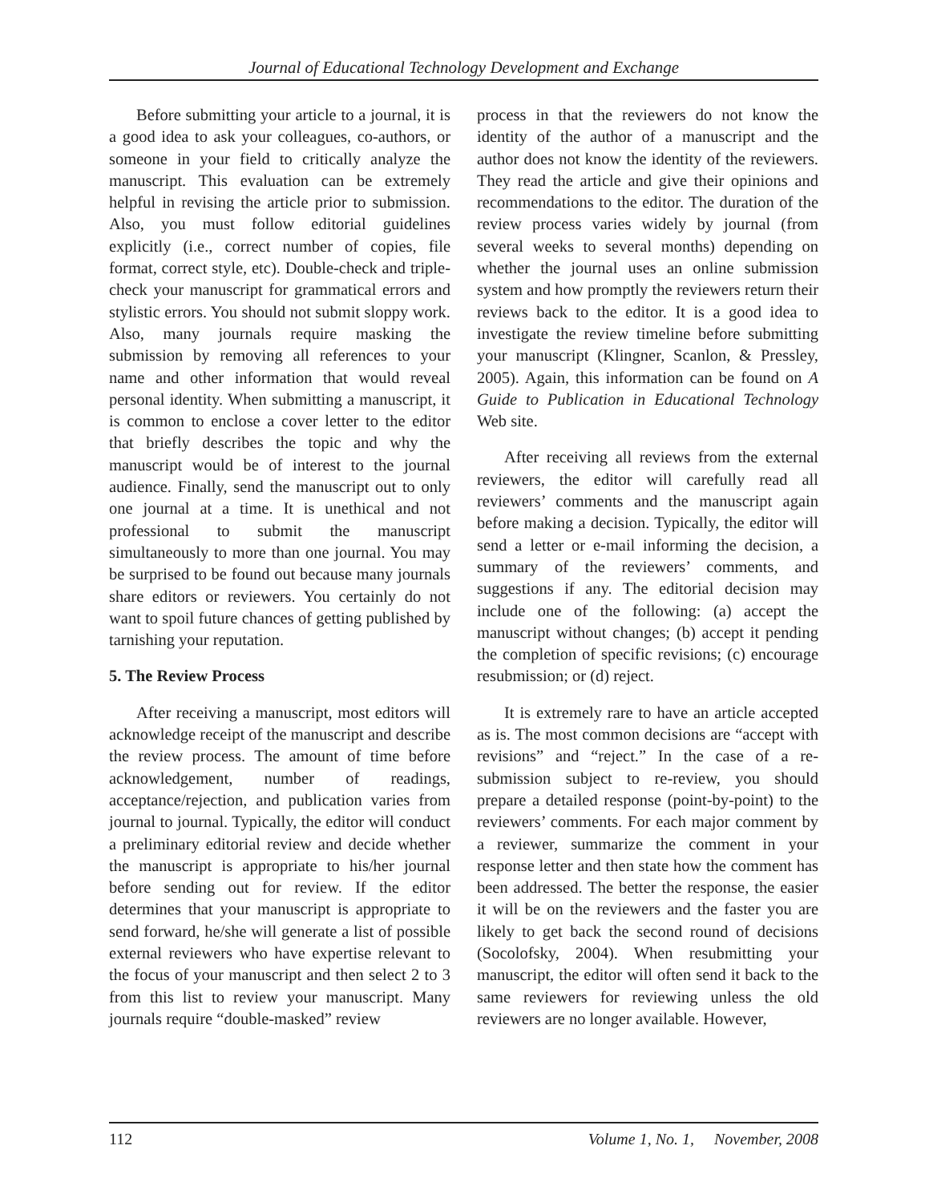Journal of Educational Technology Development and Exchange
Before submitting your article to a journal, it is a good idea to ask your colleagues, co-authors, or someone in your field to critically analyze the manuscript. This evaluation can be extremely helpful in revising the article prior to submission. Also, you must follow editorial guidelines explicitly (i.e., correct number of copies, file format, correct style, etc). Double-check and triple-check your manuscript for grammatical errors and stylistic errors. You should not submit sloppy work. Also, many journals require masking the submission by removing all references to your name and other information that would reveal personal identity. When submitting a manuscript, it is common to enclose a cover letter to the editor that briefly describes the topic and why the manuscript would be of interest to the journal audience. Finally, send the manuscript out to only one journal at a time. It is unethical and not professional to submit the manuscript simultaneously to more than one journal. You may be surprised to be found out because many journals share editors or reviewers. You certainly do not want to spoil future chances of getting published by tarnishing your reputation.
5. The Review Process
After receiving a manuscript, most editors will acknowledge receipt of the manuscript and describe the review process. The amount of time before acknowledgement, number of readings, acceptance/rejection, and publication varies from journal to journal. Typically, the editor will conduct a preliminary editorial review and decide whether the manuscript is appropriate to his/her journal before sending out for review. If the editor determines that your manuscript is appropriate to send forward, he/she will generate a list of possible external reviewers who have expertise relevant to the focus of your manuscript and then select 2 to 3 from this list to review your manuscript. Many journals require “double-masked” review
process in that the reviewers do not know the identity of the author of a manuscript and the author does not know the identity of the reviewers. They read the article and give their opinions and recommendations to the editor. The duration of the review process varies widely by journal (from several weeks to several months) depending on whether the journal uses an online submission system and how promptly the reviewers return their reviews back to the editor. It is a good idea to investigate the review timeline before submitting your manuscript (Klingner, Scanlon, & Pressley, 2005). Again, this information can be found on A Guide to Publication in Educational Technology Web site.
After receiving all reviews from the external reviewers, the editor will carefully read all reviewers’ comments and the manuscript again before making a decision. Typically, the editor will send a letter or e-mail informing the decision, a summary of the reviewers’ comments, and suggestions if any. The editorial decision may include one of the following: (a) accept the manuscript without changes; (b) accept it pending the completion of specific revisions; (c) encourage resubmission; or (d) reject.
It is extremely rare to have an article accepted as is. The most common decisions are “accept with revisions” and “reject.” In the case of a re-submission subject to re-review, you should prepare a detailed response (point-by-point) to the reviewers’ comments. For each major comment by a reviewer, summarize the comment in your response letter and then state how the comment has been addressed. The better the response, the easier it will be on the reviewers and the faster you are likely to get back the second round of decisions (Socolofsky, 2004). When resubmitting your manuscript, the editor will often send it back to the same reviewers for reviewing unless the old reviewers are no longer available. However,
112 Volume 1, No. 1, November, 2008